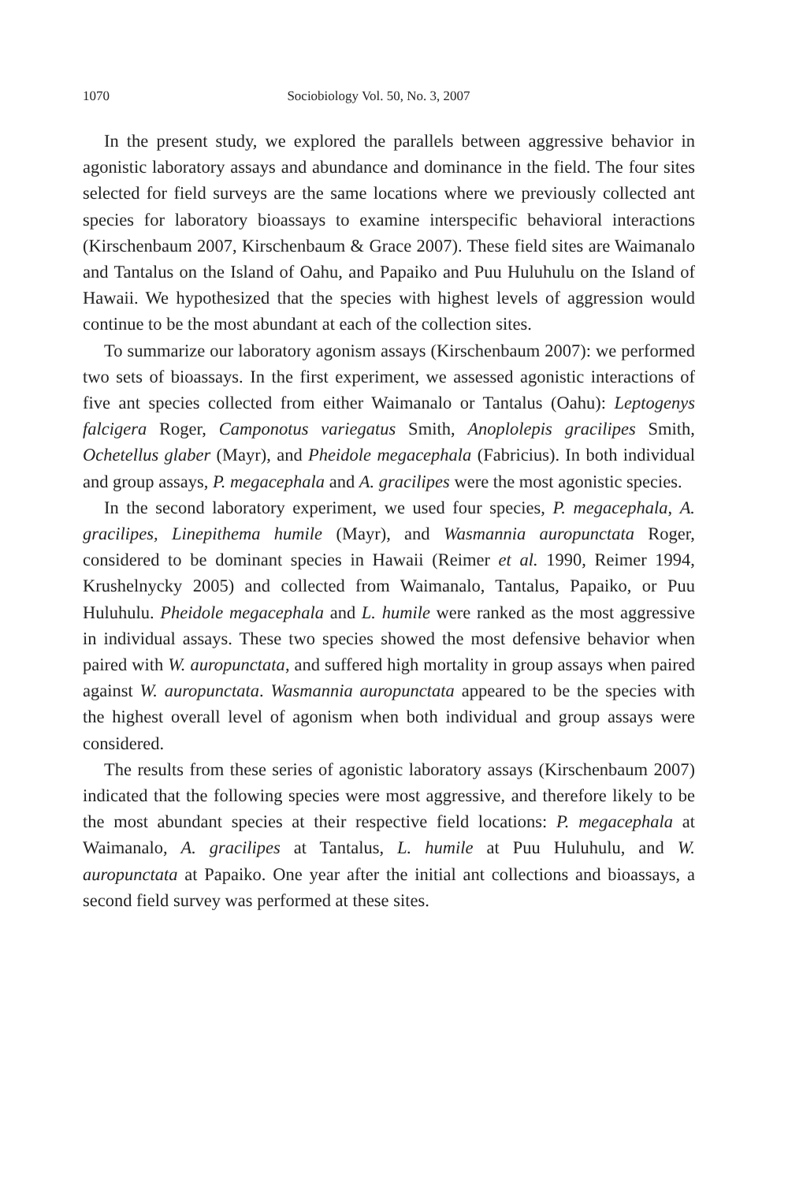1070 Sociobiology Vol. 50, No. 3, 2007
In the present study, we explored the parallels between aggressive behavior in agonistic laboratory assays and abundance and dominance in the field. The four sites selected for field surveys are the same locations where we previously collected ant species for laboratory bioassays to examine interspecific behavioral interactions (Kirschenbaum 2007, Kirschenbaum & Grace 2007). These field sites are Waimanalo and Tantalus on the Island of Oahu, and Papaiko and Puu Huluhulu on the Island of Hawaii. We hypothesized that the species with highest levels of aggression would continue to be the most abundant at each of the collection sites.
To summarize our laboratory agonism assays (Kirschenbaum 2007): we performed two sets of bioassays. In the first experiment, we assessed agonistic interactions of five ant species collected from either Waimanalo or Tantalus (Oahu): Leptogenys falcigera Roger, Camponotus variegatus Smith, Anoplolepis gracilipes Smith, Ochetellus glaber (Mayr), and Pheidole megacephala (Fabricius). In both individual and group assays, P. megacephala and A. gracilipes were the most agonistic species.
In the second laboratory experiment, we used four species, P. megacephala, A. gracilipes, Linepithema humile (Mayr), and Wasmannia auropunctata Roger, considered to be dominant species in Hawaii (Reimer et al. 1990, Reimer 1994, Krushelnycky 2005) and collected from Waimanalo, Tantalus, Papaiko, or Puu Huluhulu. Pheidole megacephala and L. humile were ranked as the most aggressive in individual assays. These two species showed the most defensive behavior when paired with W. auropunctata, and suffered high mortality in group assays when paired against W. auropunctata. Wasmannia auropunctata appeared to be the species with the highest overall level of agonism when both individual and group assays were considered.
The results from these series of agonistic laboratory assays (Kirschenbaum 2007) indicated that the following species were most aggressive, and therefore likely to be the most abundant species at their respective field locations: P. megacephala at Waimanalo, A. gracilipes at Tantalus, L. humile at Puu Huluhulu, and W. auropunctata at Papaiko. One year after the initial ant collections and bioassays, a second field survey was performed at these sites.